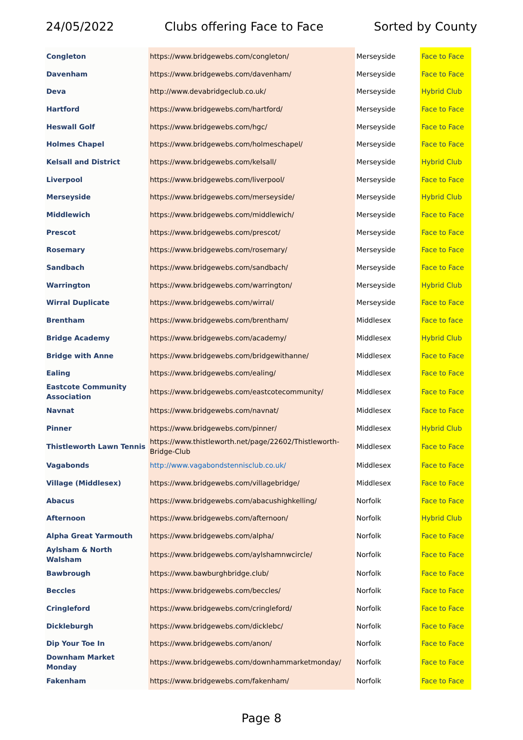24/05/2022 Clubs offering Face to Face Sorted by County
| Congleton | https://www.bridgewebs.com/congleton/ | Merseyside | Face to Face |
| Davenham | https://www.bridgewebs.com/davenham/ | Merseyside | Face to Face |
| Deva | http://www.devabridgeclub.co.uk/ | Merseyside | Hybrid Club |
| Hartford | https://www.bridgewebs.com/hartford/ | Merseyside | Face to Face |
| Heswall Golf | https://www.bridgewebs.com/hgc/ | Merseyside | Face to Face |
| Holmes Chapel | https://www.bridgewebs.com/holmeschapel/ | Merseyside | Face to Face |
| Kelsall and District | https://www.bridgewebs.com/kelsall/ | Merseyside | Hybrid Club |
| Liverpool | https://www.bridgewebs.com/liverpool/ | Merseyside | Face to Face |
| Merseyside | https://www.bridgewebs.com/merseyside/ | Merseyside | Hybrid Club |
| Middlewich | https://www.bridgewebs.com/middlewich/ | Merseyside | Face to Face |
| Prescot | https://www.bridgewebs.com/prescot/ | Merseyside | Face to Face |
| Rosemary | https://www.bridgewebs.com/rosemary/ | Merseyside | Face to Face |
| Sandbach | https://www.bridgewebs.com/sandbach/ | Merseyside | Face to Face |
| Warrington | https://www.bridgewebs.com/warrington/ | Merseyside | Hybrid Club |
| Wirral Duplicate | https://www.bridgewebs.com/wirral/ | Merseyside | Face to Face |
| Brentham | https://www.bridgewebs.com/brentham/ | Middlesex | Face to face |
| Bridge Academy | https://www.bridgewebs.com/academy/ | Middlesex | Hybrid Club |
| Bridge with Anne | https://www.bridgewebs.com/bridgewithanne/ | Middlesex | Face to Face |
| Ealing | https://www.bridgewebs.com/ealing/ | Middlesex | Face to Face |
| Eastcote Community Association | https://www.bridgewebs.com/eastcotecommunity/ | Middlesex | Face to Face |
| Navnat | https://www.bridgewebs.com/navnat/ | Middlesex | Face to Face |
| Pinner | https://www.bridgewebs.com/pinner/ | Middlesex | Hybrid Club |
| Thistleworth Lawn Tennis | https://www.thistleworth.net/page/22602/Thistleworth-Bridge-Club | Middlesex | Face to Face |
| Vagabonds | http://www.vagabondstennisclub.co.uk/ | Middlesex | Face to Face |
| Village (Middlesex) | https://www.bridgewebs.com/villagebridge/ | Middlesex | Face to Face |
| Abacus | https://www.bridgewebs.com/abacushighkelling/ | Norfolk | Face to Face |
| Afternoon | https://www.bridgewebs.com/afternoon/ | Norfolk | Hybrid Club |
| Alpha Great Yarmouth | https://www.bridgewebs.com/alpha/ | Norfolk | Face to Face |
| Aylsham & North Walsham | https://www.bridgewebs.com/aylshamnwcircle/ | Norfolk | Face to Face |
| Bawbrough | https://www.bawburghbridge.club/ | Norfolk | Face to Face |
| Beccles | https://www.bridgewebs.com/beccles/ | Norfolk | Face to Face |
| Cringleford | https://www.bridgewebs.com/cringleford/ | Norfolk | Face to Face |
| Dickleburgh | https://www.bridgewebs.com/dicklebc/ | Norfolk | Face to Face |
| Dip Your Toe In | https://www.bridgewebs.com/anon/ | Norfolk | Face to Face |
| Downham Market Monday | https://www.bridgewebs.com/downhammarketmonday/ | Norfolk | Face to Face |
| Fakenham | https://www.bridgewebs.com/fakenham/ | Norfolk | Face to Face |
Page 8